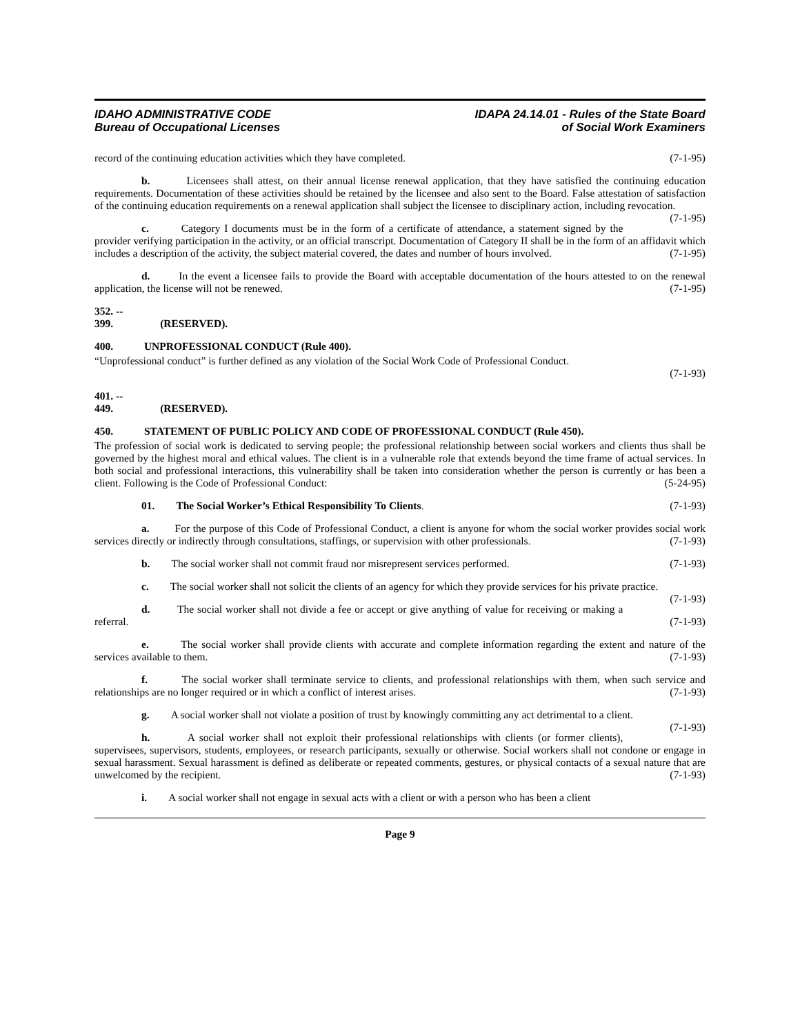IDAHO ADMINISTRATIVE CODE
Bureau of Occupational Licenses
IDAPA 24.14.01 - Rules of the State Board
of Social Work Examiners
record of the continuing education activities which they have completed. (7-1-95)
b. Licensees shall attest, on their annual license renewal application, that they have satisfied the continuing education requirements. Documentation of these activities should be retained by the licensee and also sent to the Board. False attestation of satisfaction of the continuing education requirements on a renewal application shall subject the licensee to disciplinary action, including revocation. (7-1-95)
c. Category I documents must be in the form of a certificate of attendance, a statement signed by the provider verifying participation in the activity, or an official transcript. Documentation of Category II shall be in the form of an affidavit which includes a description of the activity, the subject material covered, the dates and number of hours involved. (7-1-95)
d. In the event a licensee fails to provide the Board with acceptable documentation of the hours attested to on the renewal application, the license will not be renewed. (7-1-95)
352. -- 399. (RESERVED).
400. UNPROFESSIONAL CONDUCT (Rule 400).
“Unprofessional conduct” is further defined as any violation of the Social Work Code of Professional Conduct.
(7-1-93)
401. -- 449. (RESERVED).
450. STATEMENT OF PUBLIC POLICY AND CODE OF PROFESSIONAL CONDUCT (Rule 450).
The profession of social work is dedicated to serving people; the professional relationship between social workers and clients thus shall be governed by the highest moral and ethical values. The client is in a vulnerable role that extends beyond the time frame of actual services. In both social and professional interactions, this vulnerability shall be taken into consideration whether the person is currently or has been a client. Following is the Code of Professional Conduct: (5-24-95)
01. The Social Worker’s Ethical Responsibility To Clients. (7-1-93)
a. For the purpose of this Code of Professional Conduct, a client is anyone for whom the social worker provides social work services directly or indirectly through consultations, staffings, or supervision with other professionals. (7-1-93)
b. The social worker shall not commit fraud nor misrepresent services performed. (7-1-93)
c. The social worker shall not solicit the clients of an agency for which they provide services for his private practice. (7-1-93)
d. The social worker shall not divide a fee or accept or give anything of value for receiving or making a referral. (7-1-93)
e. The social worker shall provide clients with accurate and complete information regarding the extent and nature of the services available to them. (7-1-93)
f. The social worker shall terminate service to clients, and professional relationships with them, when such service and relationships are no longer required or in which a conflict of interest arises. (7-1-93)
g. A social worker shall not violate a position of trust by knowingly committing any act detrimental to a client. (7-1-93)
h. A social worker shall not exploit their professional relationships with clients (or former clients), supervisees, supervisors, students, employees, or research participants, sexually or otherwise. Social workers shall not condone or engage in sexual harassment. Sexual harassment is defined as deliberate or repeated comments, gestures, or physical contacts of a sexual nature that are unwelcomed by the recipient. (7-1-93)
i. A social worker shall not engage in sexual acts with a client or with a person who has been a client
Page 9